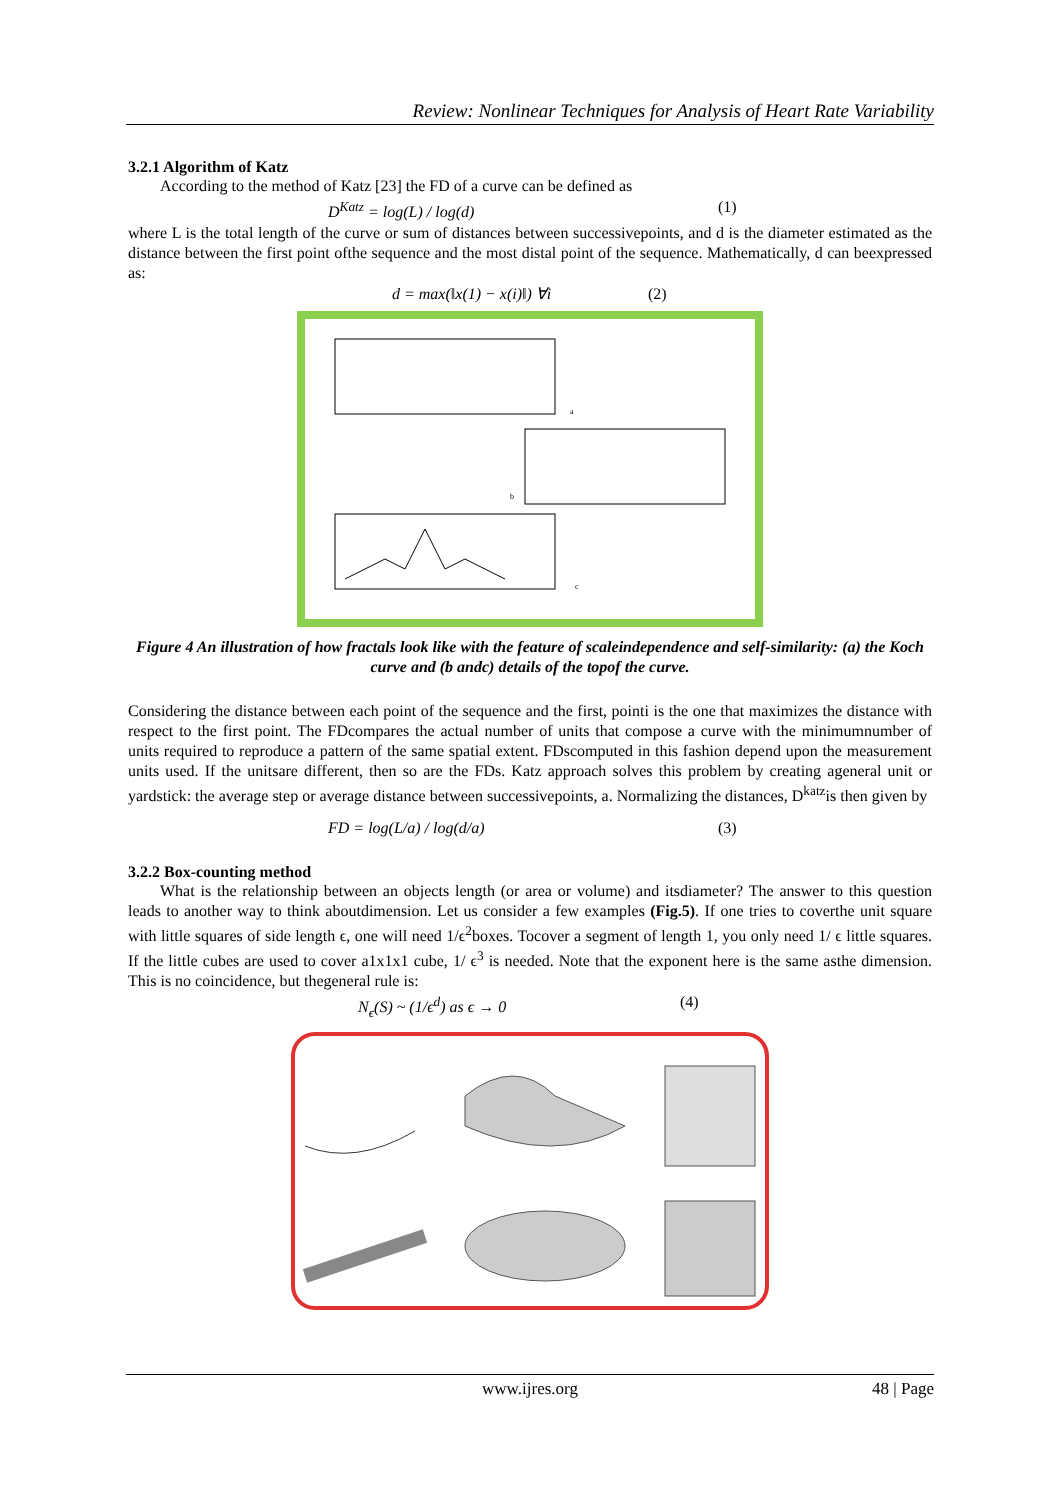Review: Nonlinear Techniques for Analysis of Heart Rate Variability
3.2.1 Algorithm of Katz
According to the method of Katz [23] the FD of a curve can be defined as
D<sup>Katz</sup> = log(L) / log(d) (1)
where L is the total length of the curve or sum of distances between successivepoints, and d is the diameter estimated as the distance between the first point ofthe sequence and the most distal point of the sequence. Mathematically, d can beexpressed as:
d = max(‖x(1) − x(i)‖) ∀i (2)
a
b
c
Figure 4 An illustration of how fractals look like with the feature of scaleindependence and self-similarity: (a) the Koch curve and (b andc) details of the topof the curve.
Considering the distance between each point of the sequence and the first, pointi is the one that maximizes the distance with respect to the first point. The FDcompares the actual number of units that compose a curve with the minimumnumber of units required to reproduce a pattern of the same spatial extent. FDscomputed in this fashion depend upon the measurement units used. If the unitsare different, then so are the FDs. Katz approach solves this problem by creating ageneral unit or yardstick: the average step or average distance between successivepoints, a. Normalizing the distances, D<sup>katz</sup>is then given by
FD = log(L/a) / log(d/a) (3)
3.2.2 Box-counting method
What is the relationship between an objects length (or area or volume) and itsdiameter? The answer to this question leads to another way to think aboutdimension. Let us consider a few examples (Fig.5). If one tries to coverthe unit square with little squares of side length ϵ, one will need 1/ϵ<sup>2</sup>boxes. Tocover a segment of length 1, you only need 1/ ϵ little squares. If the little cubes are used to cover a1x1x1 cube, 1/ ϵ<sup>3</sup> is needed. Note that the exponent here is the same asthe dimension. This is no coincidence, but thegeneral rule is:
N<sub>ϵ</sub>(S) ~ (1/ϵ<sup>d</sup>) as ϵ → 0 (4)
www.ijres.org 48 | Page